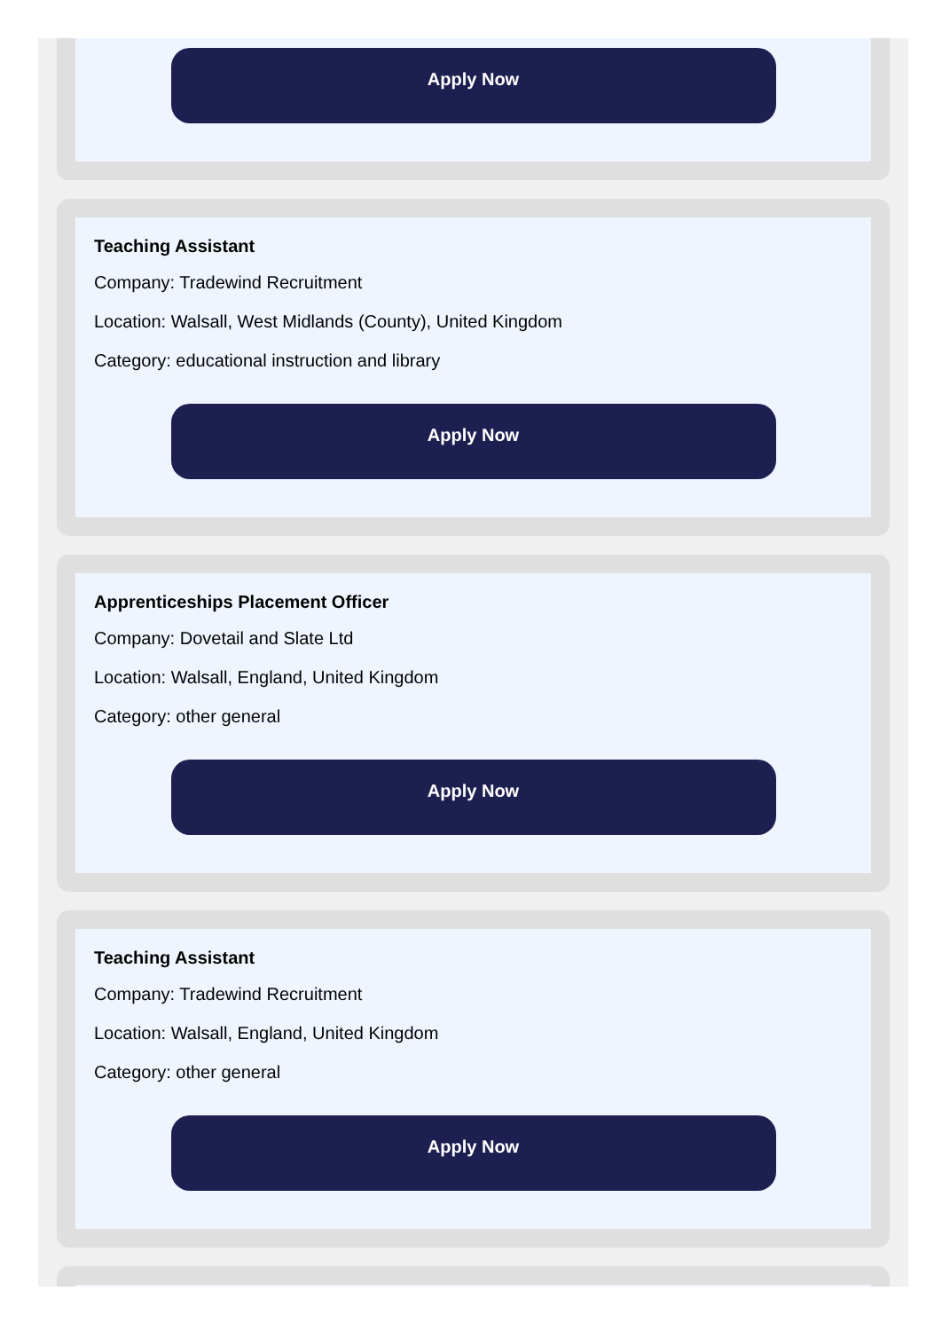Apply Now
Teaching Assistant
Company: Tradewind Recruitment
Location: Walsall, West Midlands (County), United Kingdom
Category: educational instruction and library
Apply Now
Apprenticeships Placement Officer
Company: Dovetail and Slate Ltd
Location: Walsall, England, United Kingdom
Category: other general
Apply Now
Teaching Assistant
Company: Tradewind Recruitment
Location: Walsall, England, United Kingdom
Category: other general
Apply Now